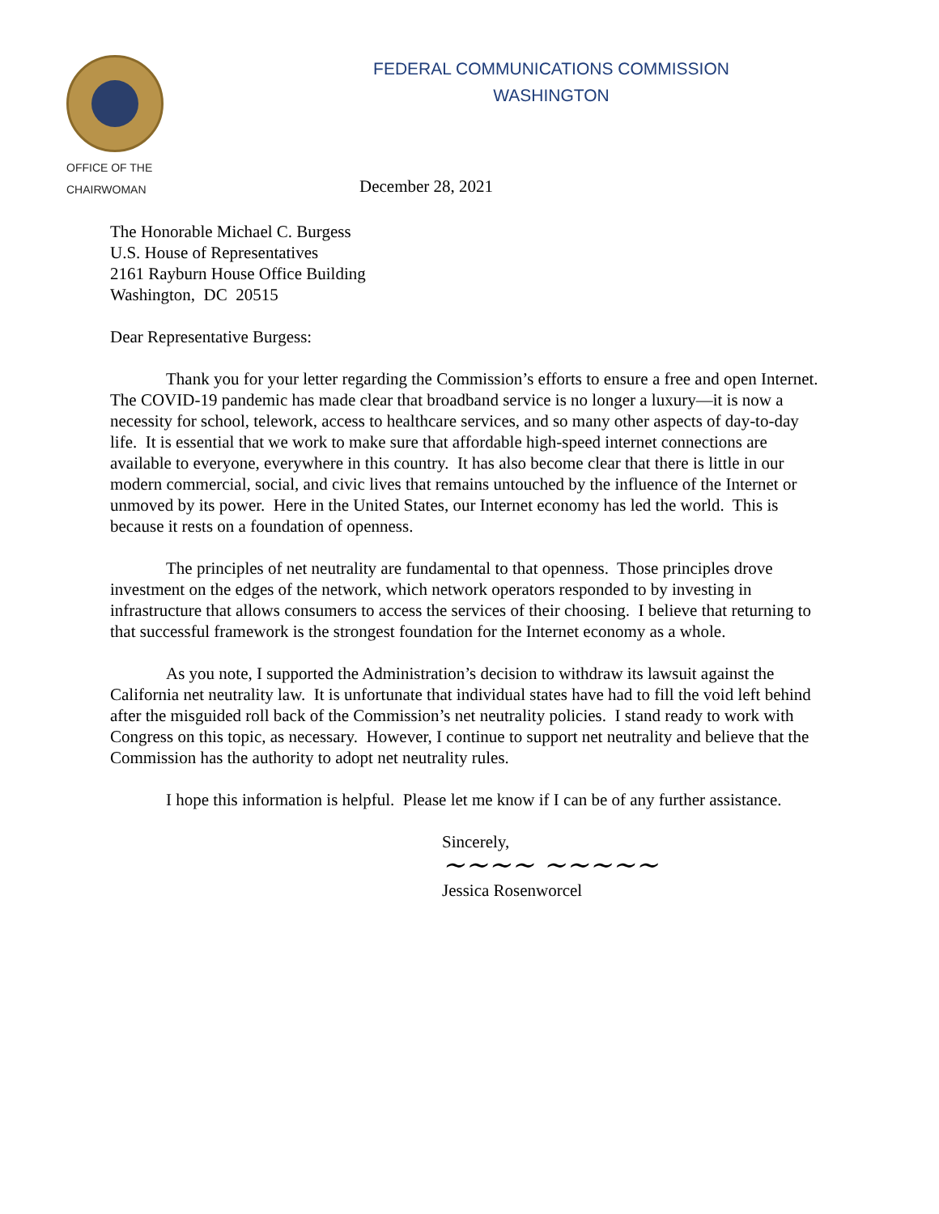OFFICE OF THE
CHAIRWOMAN
FEDERAL COMMUNICATIONS COMMISSION
WASHINGTON
December 28, 2021
The Honorable Michael C. Burgess
U.S. House of Representatives
2161 Rayburn House Office Building
Washington, DC 20515
Dear Representative Burgess:
Thank you for your letter regarding the Commission’s efforts to ensure a free and open Internet. The COVID-19 pandemic has made clear that broadband service is no longer a luxury—it is now a necessity for school, telework, access to healthcare services, and so many other aspects of day-to-day life. It is essential that we work to make sure that affordable high-speed internet connections are available to everyone, everywhere in this country. It has also become clear that there is little in our modern commercial, social, and civic lives that remains untouched by the influence of the Internet or unmoved by its power. Here in the United States, our Internet economy has led the world. This is because it rests on a foundation of openness.
The principles of net neutrality are fundamental to that openness. Those principles drove investment on the edges of the network, which network operators responded to by investing in infrastructure that allows consumers to access the services of their choosing. I believe that returning to that successful framework is the strongest foundation for the Internet economy as a whole.
As you note, I supported the Administration’s decision to withdraw its lawsuit against the California net neutrality law. It is unfortunate that individual states have had to fill the void left behind after the misguided roll back of the Commission’s net neutrality policies. I stand ready to work with Congress on this topic, as necessary. However, I continue to support net neutrality and believe that the Commission has the authority to adopt net neutrality rules.
I hope this information is helpful. Please let me know if I can be of any further assistance.
Sincerely,
~~~~ ~~~~~
Jessica Rosenworcel